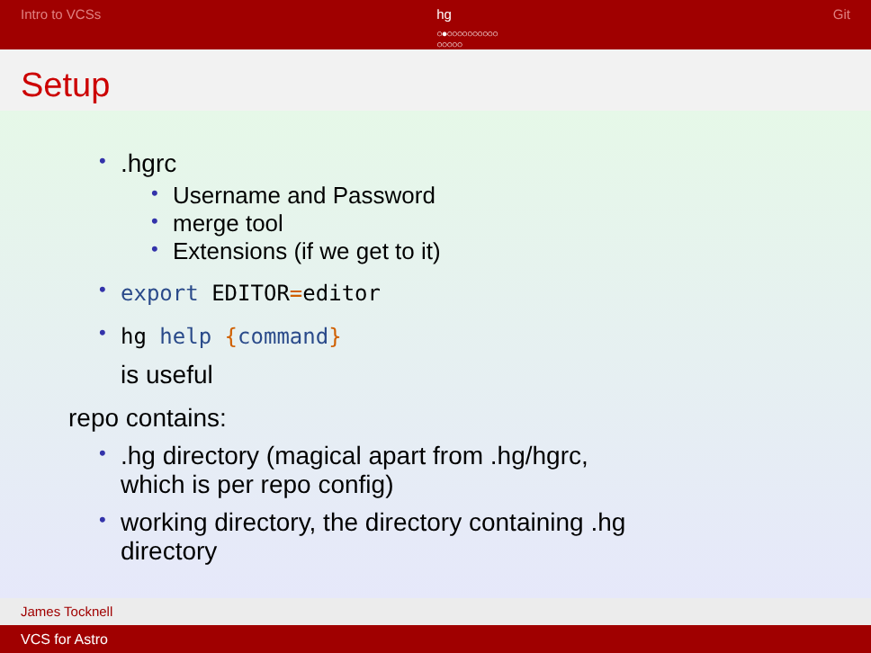Intro to VCSs hg
○●○○○○○○○○○○
○○○○○
Git
Setup
.hgrc
Username and Password
merge tool
Extensions (if we get to it)
export EDITOR=editor
hg help {command}
is useful
repo contains:
.hg directory (magical apart from .hg/hgrc, which is per repo config)
working directory, the directory containing .hg directory
James Tocknell
VCS for Astro